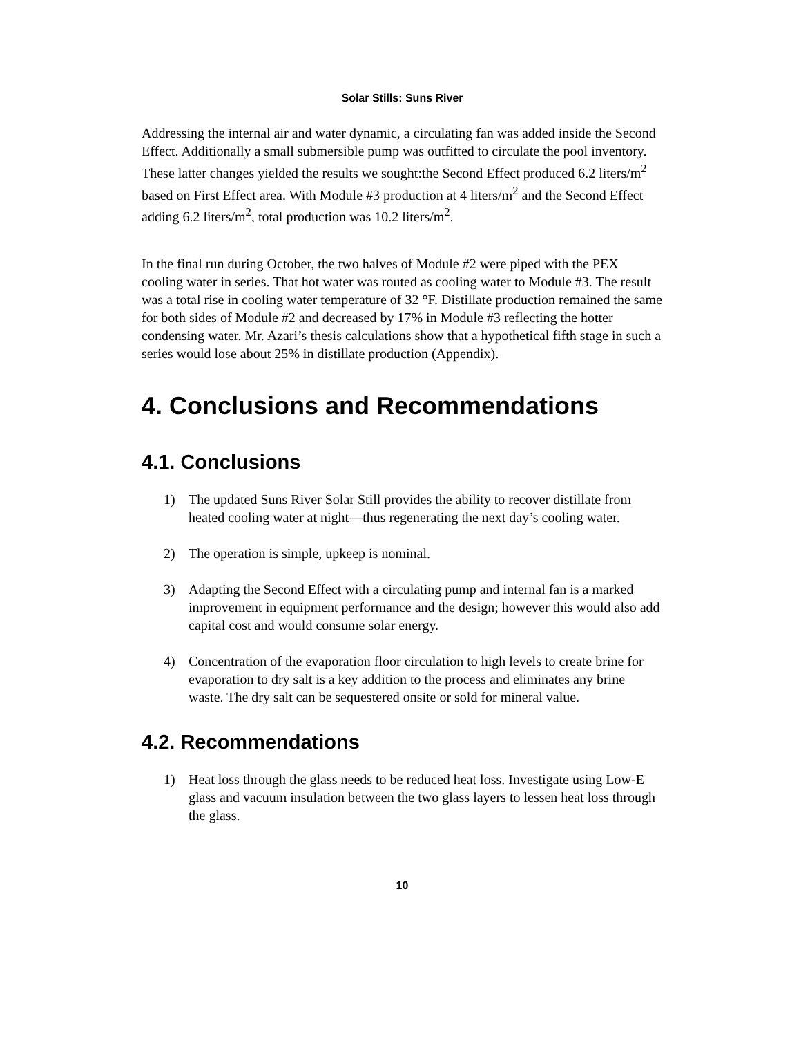Solar Stills: Suns River
Addressing the internal air and water dynamic, a circulating fan was added inside the Second Effect. Additionally a small submersible pump was outfitted to circulate the pool inventory. These latter changes yielded the results we sought:the Second Effect produced 6.2 liters/m<sup>2</sup> based on First Effect area. With Module #3 production at 4 liters/m<sup>2</sup> and the Second Effect adding 6.2 liters/m<sup>2</sup>, total production was 10.2 liters/m<sup>2</sup>.
In the final run during October, the two halves of Module #2 were piped with the PEX cooling water in series. That hot water was routed as cooling water to Module #3. The result was a total rise in cooling water temperature of 32 °F. Distillate production remained the same for both sides of Module #2 and decreased by 17% in Module #3 reflecting the hotter condensing water. Mr. Azari’s thesis calculations show that a hypothetical fifth stage in such a series would lose about 25% in distillate production (Appendix).
4. Conclusions and Recommendations
4.1. Conclusions
1) The updated Suns River Solar Still provides the ability to recover distillate from heated cooling water at night—thus regenerating the next day’s cooling water.
2) The operation is simple, upkeep is nominal.
3) Adapting the Second Effect with a circulating pump and internal fan is a marked improvement in equipment performance and the design; however this would also add capital cost and would consume solar energy.
4) Concentration of the evaporation floor circulation to high levels to create brine for evaporation to dry salt is a key addition to the process and eliminates any brine waste. The dry salt can be sequestered onsite or sold for mineral value.
4.2. Recommendations
1) Heat loss through the glass needs to be reduced heat loss. Investigate using Low-E glass and vacuum insulation between the two glass layers to lessen heat loss through the glass.
10